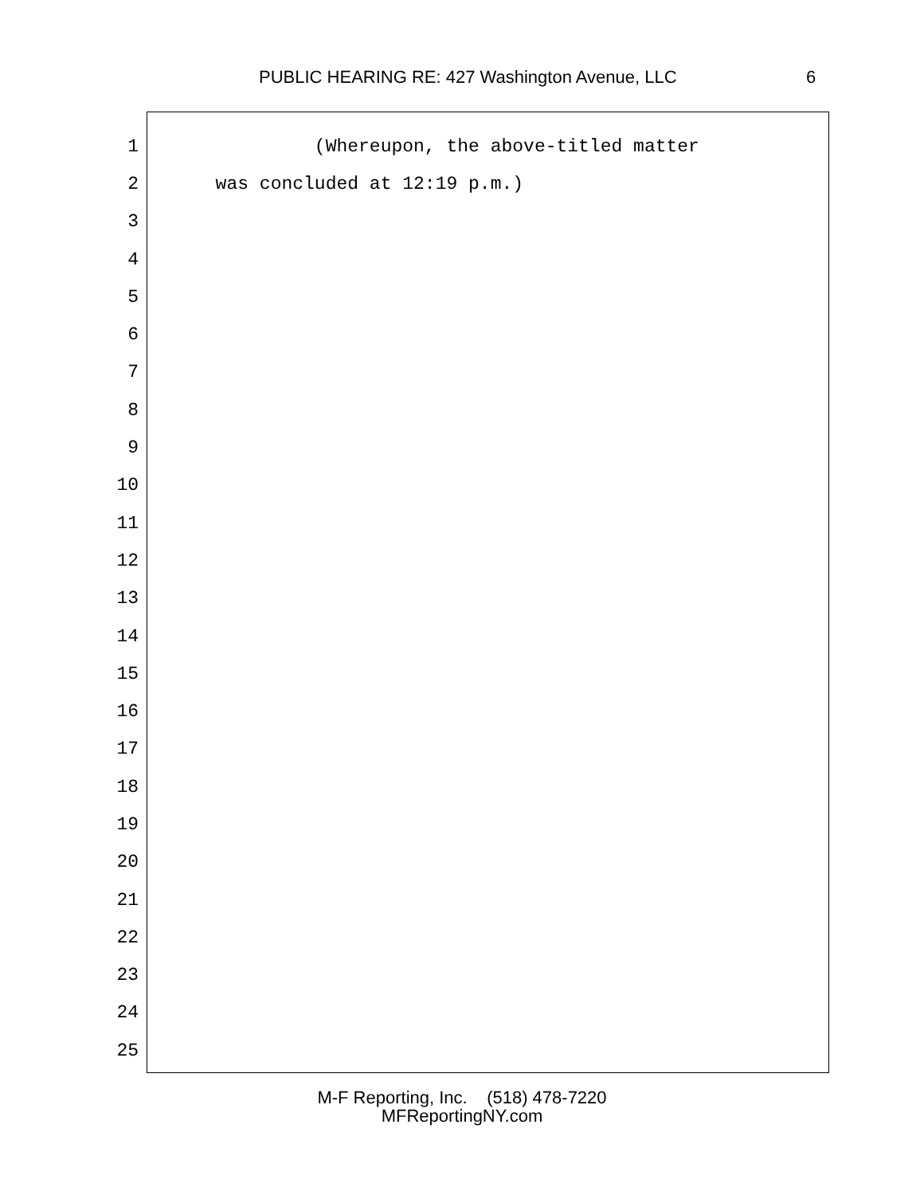PUBLIC HEARING RE: 427 Washington Avenue, LLC 6
1 (Whereupon, the above-titled matter
2 was concluded at 12:19 p.m.)
3
4
5
6
7
8
9
10
11
12
13
14
15
16
17
18
19
20
21
22
23
24
25
M-F Reporting, Inc. (518) 478-7220
MFReportingNY.com